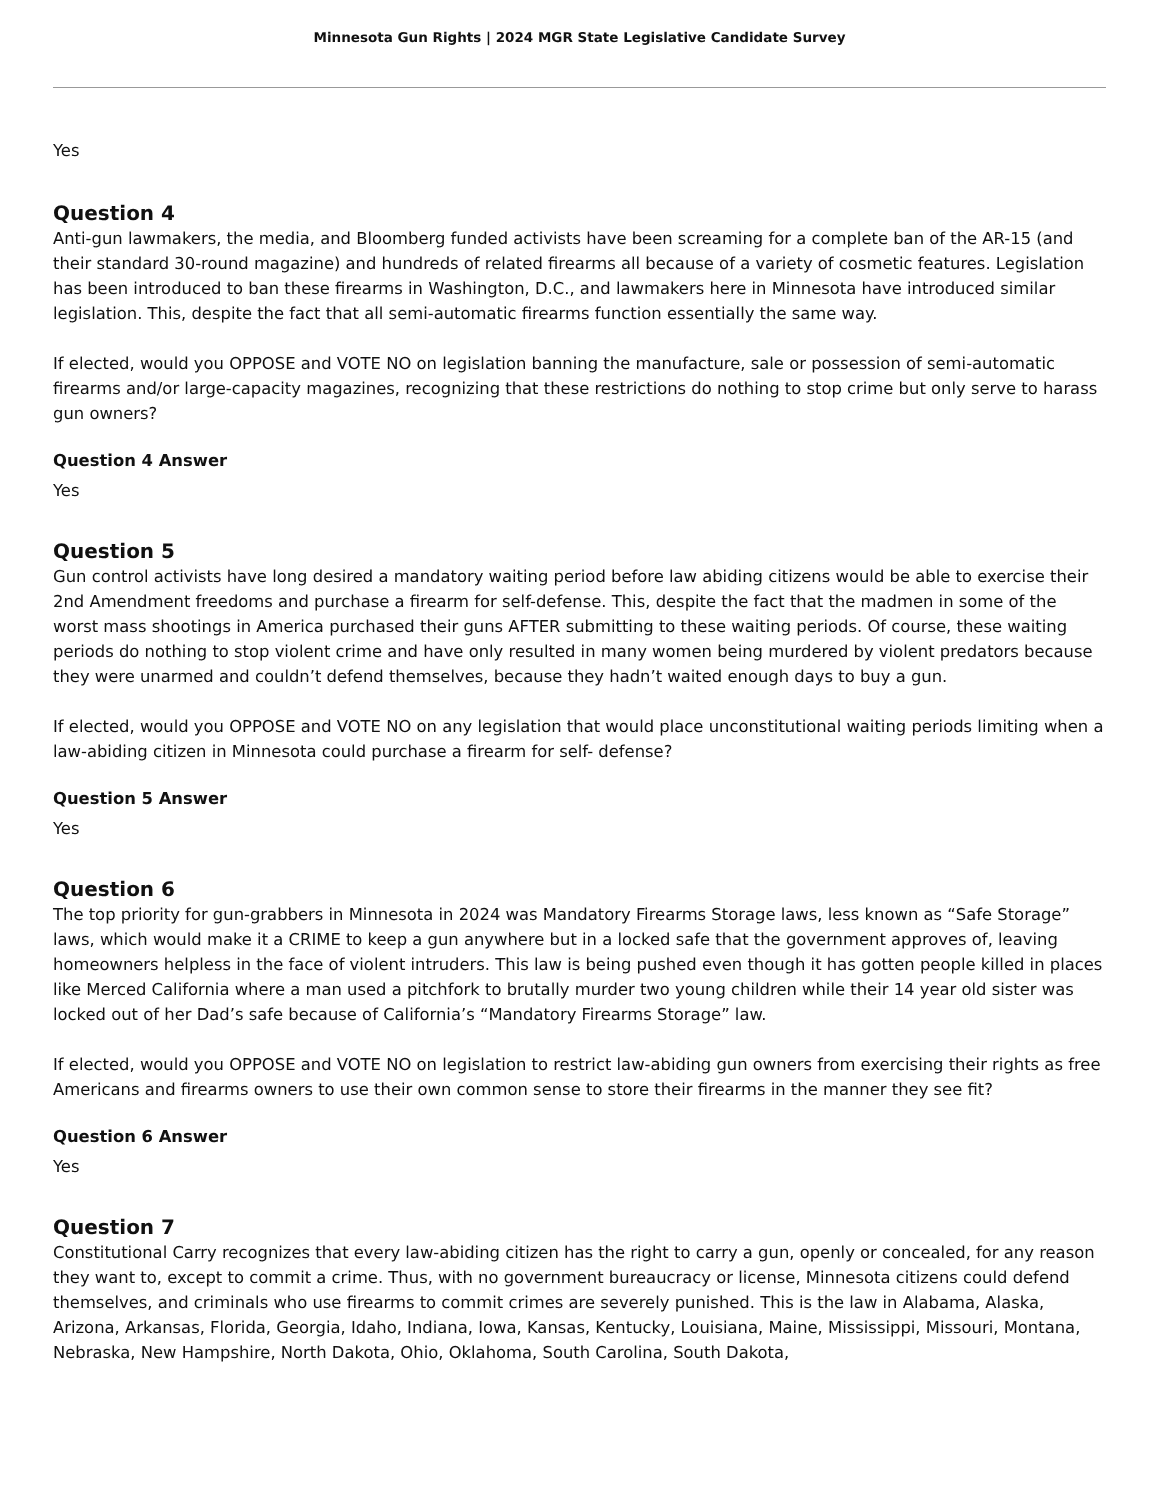Minnesota Gun Rights | 2024 MGR State Legislative Candidate Survey
Yes
Question 4
Anti-gun lawmakers, the media, and Bloomberg funded activists have been screaming for a complete ban of the AR-15 (and their standard 30-round magazine) and hundreds of related firearms all because of a variety of cosmetic features. Legislation has been introduced to ban these firearms in Washington, D.C., and lawmakers here in Minnesota have introduced similar legislation. This, despite the fact that all semi-automatic firearms function essentially the same way.
If elected, would you OPPOSE and VOTE NO on legislation banning the manufacture, sale or possession of semi-automatic firearms and/or large-capacity magazines, recognizing that these restrictions do nothing to stop crime but only serve to harass gun owners?
Question 4 Answer
Yes
Question 5
Gun control activists have long desired a mandatory waiting period before law abiding citizens would be able to exercise their 2nd Amendment freedoms and purchase a firearm for self-defense. This, despite the fact that the madmen in some of the worst mass shootings in America purchased their guns AFTER submitting to these waiting periods. Of course, these waiting periods do nothing to stop violent crime and have only resulted in many women being murdered by violent predators because they were unarmed and couldn’t defend themselves, because they hadn’t waited enough days to buy a gun.
If elected, would you OPPOSE and VOTE NO on any legislation that would place unconstitutional waiting periods limiting when a law-abiding citizen in Minnesota could purchase a firearm for self- defense?
Question 5 Answer
Yes
Question 6
The top priority for gun-grabbers in Minnesota in 2024 was Mandatory Firearms Storage laws, less known as “Safe Storage” laws, which would make it a CRIME to keep a gun anywhere but in a locked safe that the government approves of, leaving homeowners helpless in the face of violent intruders. This law is being pushed even though it has gotten people killed in places like Merced California where a man used a pitchfork to brutally murder two young children while their 14 year old sister was locked out of her Dad’s safe because of California’s “Mandatory Firearms Storage” law.
If elected, would you OPPOSE and VOTE NO on legislation to restrict law-abiding gun owners from exercising their rights as free Americans and firearms owners to use their own common sense to store their firearms in the manner they see fit?
Question 6 Answer
Yes
Question 7
Constitutional Carry recognizes that every law-abiding citizen has the right to carry a gun, openly or concealed, for any reason they want to, except to commit a crime. Thus, with no government bureaucracy or license, Minnesota citizens could defend themselves, and criminals who use firearms to commit crimes are severely punished. This is the law in Alabama, Alaska, Arizona, Arkansas, Florida, Georgia, Idaho, Indiana, Iowa, Kansas, Kentucky, Louisiana, Maine, Mississippi, Missouri, Montana, Nebraska, New Hampshire, North Dakota, Ohio, Oklahoma, South Carolina, South Dakota,